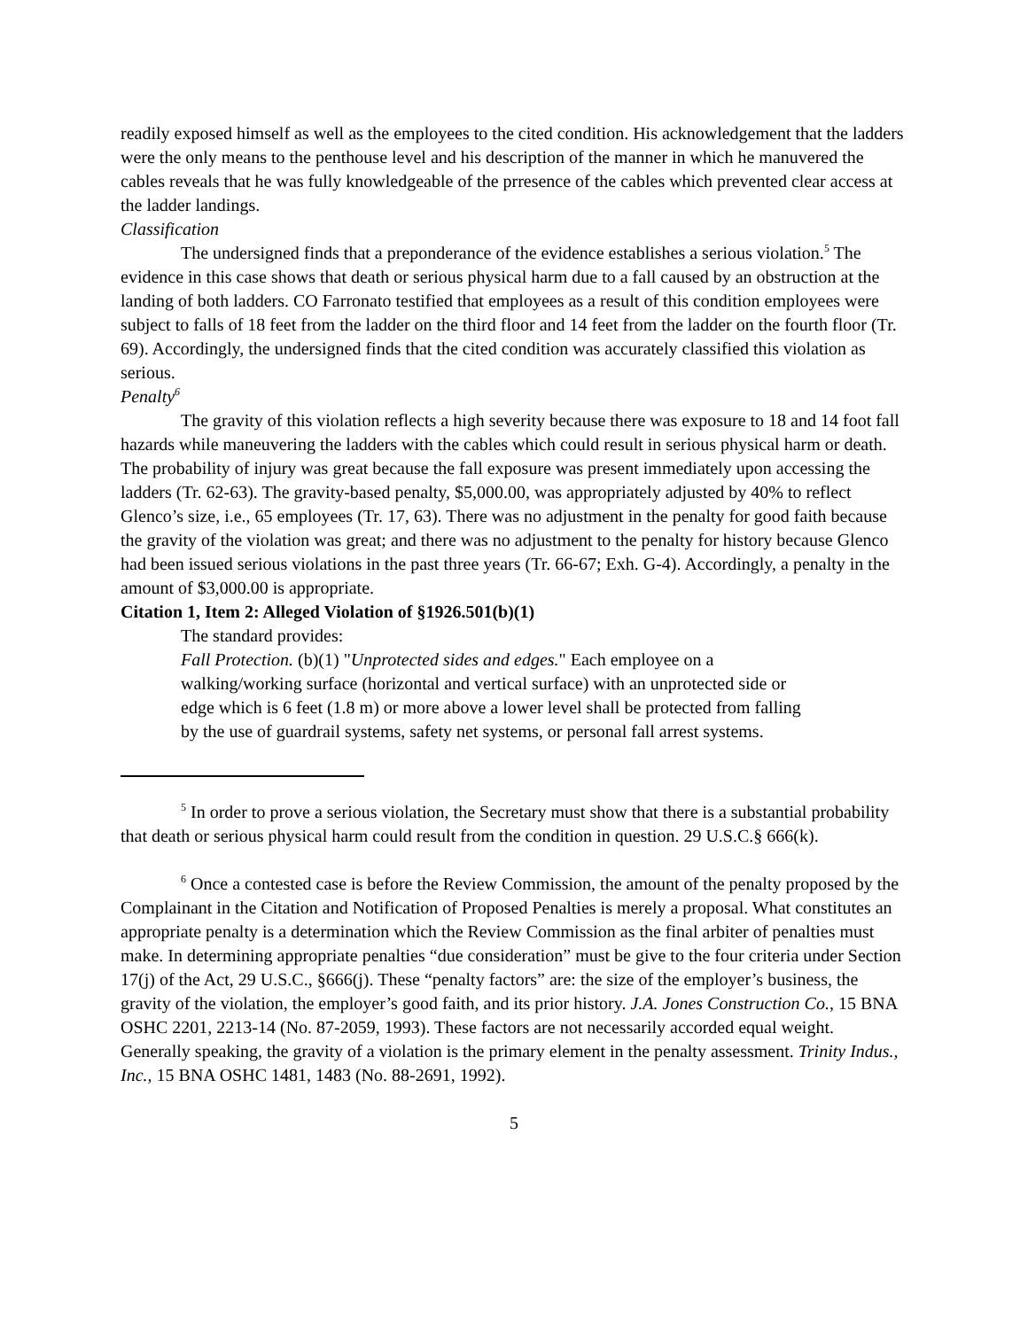readily exposed himself as well as the employees to the cited condition. His acknowledgement that the ladders were the only means to the penthouse level and his description of the manner in which he manuvered the cables reveals that he was fully knowledgeable of the prresence of the cables which prevented clear access at the ladder landings.
Classification
The undersigned finds that a preponderance of the evidence establishes a serious violation.<sup>5</sup> The evidence in this case shows that death or serious physical harm due to a fall caused by an obstruction at the landing of both ladders. CO Farronato testified that employees as a result of this condition employees were subject to falls of 18 feet from the ladder on the third floor and 14 feet from the ladder on the fourth floor (Tr. 69). Accordingly, the undersigned finds that the cited condition was accurately classified this violation as serious.
Penalty<sup>6</sup>
The gravity of this violation reflects a high severity because there was exposure to 18 and 14 foot fall hazards while maneuvering the ladders with the cables which could result in serious physical harm or death. The probability of injury was great because the fall exposure was present immediately upon accessing the ladders (Tr. 62-63). The gravity-based penalty, $5,000.00, was appropriately adjusted by 40% to reflect Glenco’s size, i.e., 65 employees (Tr. 17, 63). There was no adjustment in the penalty for good faith because the gravity of the violation was great; and there was no adjustment to the penalty for history because Glenco had been issued serious violations in the past three years (Tr. 66-67; Exh. G-4). Accordingly, a penalty in the amount of $3,000.00 is appropriate.
Citation 1, Item 2: Alleged Violation of §1926.501(b)(1)
The standard provides:
Fall Protection. (b)(1) "Unprotected sides and edges." Each employee on a walking/working surface (horizontal and vertical surface) with an unprotected side or edge which is 6 feet (1.8 m) or more above a lower level shall be protected from falling by the use of guardrail systems, safety net systems, or personal fall arrest systems.
<sup>5</sup> In order to prove a serious violation, the Secretary must show that there is a substantial probability that death or serious physical harm could result from the condition in question. 29 U.S.C.§ 666(k).
<sup>6</sup> Once a contested case is before the Review Commission, the amount of the penalty proposed by the Complainant in the Citation and Notification of Proposed Penalties is merely a proposal. What constitutes an appropriate penalty is a determination which the Review Commission as the final arbiter of penalties must make. In determining appropriate penalties “due consideration” must be give to the four criteria under Section 17(j) of the Act, 29 U.S.C., §666(j). These “penalty factors” are: the size of the employer’s business, the gravity of the violation, the employer’s good faith, and its prior history. J.A. Jones Construction Co., 15 BNA OSHC 2201, 2213-14 (No. 87-2059, 1993). These factors are not necessarily accorded equal weight. Generally speaking, the gravity of a violation is the primary element in the penalty assessment. Trinity Indus., Inc., 15 BNA OSHC 1481, 1483 (No. 88-2691, 1992).
5